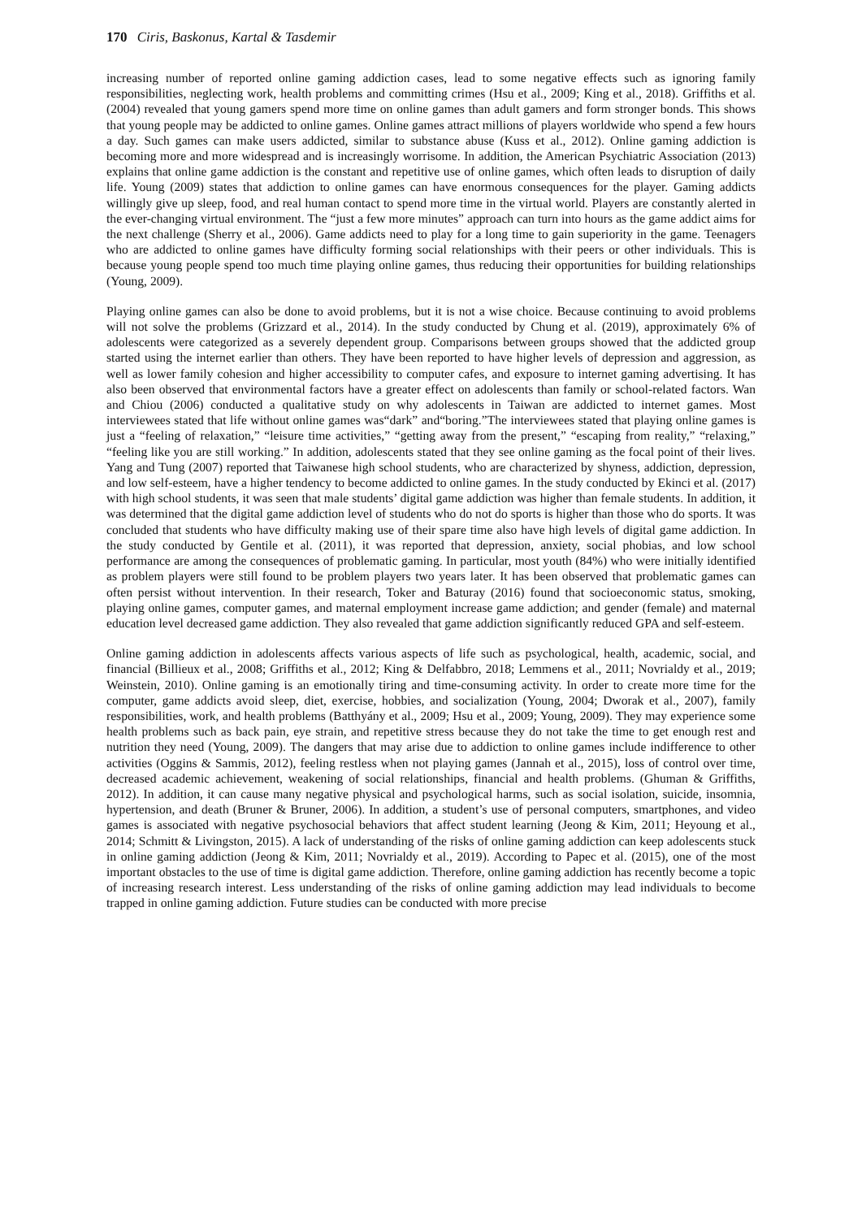170 Ciris, Baskonus, Kartal & Tasdemir
increasing number of reported online gaming addiction cases, lead to some negative effects such as ignoring family responsibilities, neglecting work, health problems and committing crimes (Hsu et al., 2009; King et al., 2018). Griffiths et al. (2004) revealed that young gamers spend more time on online games than adult gamers and form stronger bonds. This shows that young people may be addicted to online games. Online games attract millions of players worldwide who spend a few hours a day. Such games can make users addicted, similar to substance abuse (Kuss et al., 2012). Online gaming addiction is becoming more and more widespread and is increasingly worrisome. In addition, the American Psychiatric Association (2013) explains that online game addiction is the constant and repetitive use of online games, which often leads to disruption of daily life. Young (2009) states that addiction to online games can have enormous consequences for the player. Gaming addicts willingly give up sleep, food, and real human contact to spend more time in the virtual world. Players are constantly alerted in the ever-changing virtual environment. The “just a few more minutes” approach can turn into hours as the game addict aims for the next challenge (Sherry et al., 2006). Game addicts need to play for a long time to gain superiority in the game. Teenagers who are addicted to online games have difficulty forming social relationships with their peers or other individuals. This is because young people spend too much time playing online games, thus reducing their opportunities for building relationships (Young, 2009).
Playing online games can also be done to avoid problems, but it is not a wise choice. Because continuing to avoid problems will not solve the problems (Grizzard et al., 2014). In the study conducted by Chung et al. (2019), approximately 6% of adolescents were categorized as a severely dependent group. Comparisons between groups showed that the addicted group started using the internet earlier than others. They have been reported to have higher levels of depression and aggression, as well as lower family cohesion and higher accessibility to computer cafes, and exposure to internet gaming advertising. It has also been observed that environmental factors have a greater effect on adolescents than family or school-related factors. Wan and Chiou (2006) conducted a qualitative study on why adolescents in Taiwan are addicted to internet games. Most interviewees stated that life without online games was“dark” and“boring.”The interviewees stated that playing online games is just a “feeling of relaxation,” “leisure time activities,” “getting away from the present,” “escaping from reality,” “relaxing,” “feeling like you are still working.” In addition, adolescents stated that they see online gaming as the focal point of their lives. Yang and Tung (2007) reported that Taiwanese high school students, who are characterized by shyness, addiction, depression, and low self-esteem, have a higher tendency to become addicted to online games. In the study conducted by Ekinci et al. (2017) with high school students, it was seen that male students’ digital game addiction was higher than female students. In addition, it was determined that the digital game addiction level of students who do not do sports is higher than those who do sports. It was concluded that students who have difficulty making use of their spare time also have high levels of digital game addiction. In the study conducted by Gentile et al. (2011), it was reported that depression, anxiety, social phobias, and low school performance are among the consequences of problematic gaming. In particular, most youth (84%) who were initially identified as problem players were still found to be problem players two years later. It has been observed that problematic games can often persist without intervention. In their research, Toker and Baturay (2016) found that socioeconomic status, smoking, playing online games, computer games, and maternal employment increase game addiction; and gender (female) and maternal education level decreased game addiction. They also revealed that game addiction significantly reduced GPA and self-esteem.
Online gaming addiction in adolescents affects various aspects of life such as psychological, health, academic, social, and financial (Billieux et al., 2008; Griffiths et al., 2012; King & Delfabbro, 2018; Lemmens et al., 2011; Novrialdy et al., 2019; Weinstein, 2010). Online gaming is an emotionally tiring and time-consuming activity. In order to create more time for the computer, game addicts avoid sleep, diet, exercise, hobbies, and socialization (Young, 2004; Dworak et al., 2007), family responsibilities, work, and health problems (Batthyány et al., 2009; Hsu et al., 2009; Young, 2009). They may experience some health problems such as back pain, eye strain, and repetitive stress because they do not take the time to get enough rest and nutrition they need (Young, 2009). The dangers that may arise due to addiction to online games include indifference to other activities (Oggins & Sammis, 2012), feeling restless when not playing games (Jannah et al., 2015), loss of control over time, decreased academic achievement, weakening of social relationships, financial and health problems. (Ghuman & Griffiths, 2012). In addition, it can cause many negative physical and psychological harms, such as social isolation, suicide, insomnia, hypertension, and death (Bruner & Bruner, 2006). In addition, a student’s use of personal computers, smartphones, and video games is associated with negative psychosocial behaviors that affect student learning (Jeong & Kim, 2011; Heyoung et al., 2014; Schmitt & Livingston, 2015). A lack of understanding of the risks of online gaming addiction can keep adolescents stuck in online gaming addiction (Jeong & Kim, 2011; Novrialdy et al., 2019). According to Papec et al. (2015), one of the most important obstacles to the use of time is digital game addiction. Therefore, online gaming addiction has recently become a topic of increasing research interest. Less understanding of the risks of online gaming addiction may lead individuals to become trapped in online gaming addiction. Future studies can be conducted with more precise